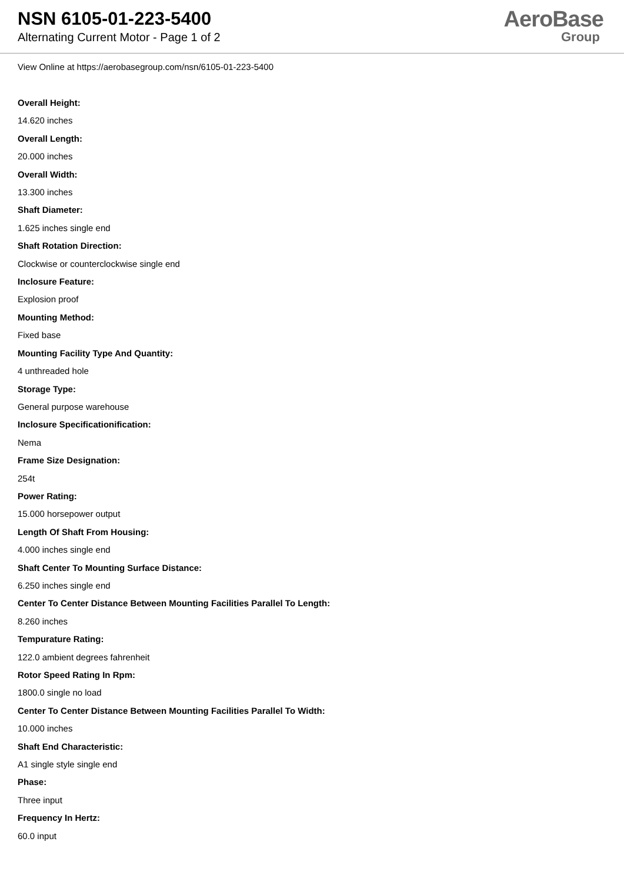NSN 6105-01-223-5400
Alternating Current Motor - Page 1 of 2
AeroBase
Group
View Online at https://aerobasegroup.com/nsn/6105-01-223-5400
Overall Height:
14.620 inches
Overall Length:
20.000 inches
Overall Width:
13.300 inches
Shaft Diameter:
1.625 inches single end
Shaft Rotation Direction:
Clockwise or counterclockwise single end
Inclosure Feature:
Explosion proof
Mounting Method:
Fixed base
Mounting Facility Type And Quantity:
4 unthreaded hole
Storage Type:
General purpose warehouse
Inclosure Specificationification:
Nema
Frame Size Designation:
254t
Power Rating:
15.000 horsepower output
Length Of Shaft From Housing:
4.000 inches single end
Shaft Center To Mounting Surface Distance:
6.250 inches single end
Center To Center Distance Between Mounting Facilities Parallel To Length:
8.260 inches
Tempurature Rating:
122.0 ambient degrees fahrenheit
Rotor Speed Rating In Rpm:
1800.0 single no load
Center To Center Distance Between Mounting Facilities Parallel To Width:
10.000 inches
Shaft End Characteristic:
A1 single style single end
Phase:
Three input
Frequency In Hertz:
60.0 input